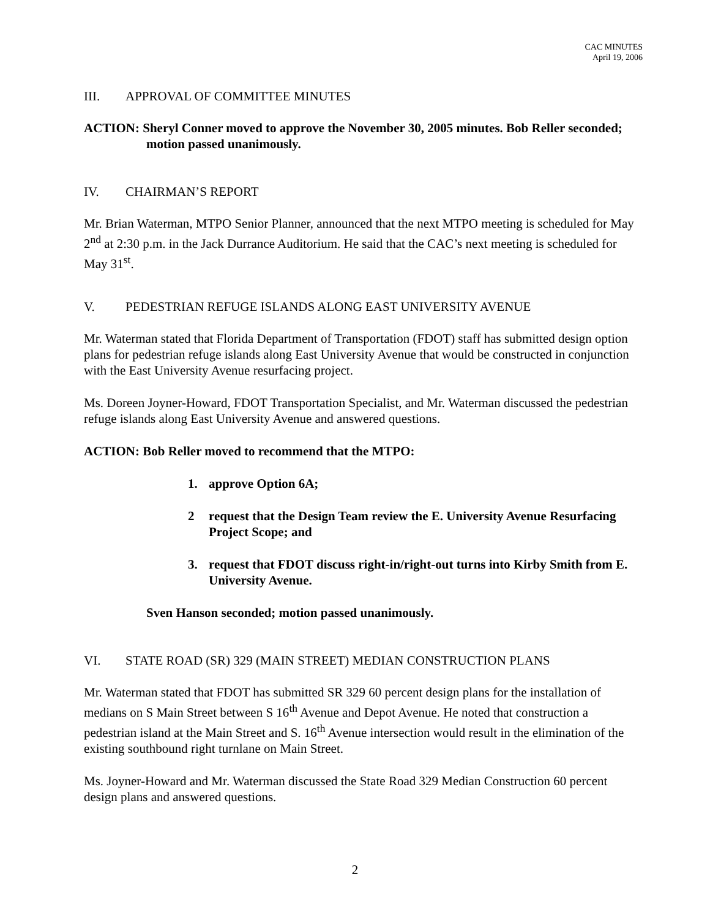CAC MINUTES
April 19, 2006
III. APPROVAL OF COMMITTEE MINUTES
ACTION: Sheryl Conner moved to approve the November 30, 2005 minutes. Bob Reller seconded; motion passed unanimously.
IV. CHAIRMAN’S REPORT
Mr. Brian Waterman, MTPO Senior Planner, announced that the next MTPO meeting is scheduled for May 2<sup>nd</sup> at 2:30 p.m. in the Jack Durrance Auditorium. He said that the CAC’s next meeting is scheduled for May 31<sup>st</sup>.
V. PEDESTRIAN REFUGE ISLANDS ALONG EAST UNIVERSITY AVENUE
Mr. Waterman stated that Florida Department of Transportation (FDOT) staff has submitted design option plans for pedestrian refuge islands along East University Avenue that would be constructed in conjunction with the East University Avenue resurfacing project.
Ms. Doreen Joyner-Howard, FDOT Transportation Specialist, and Mr. Waterman discussed the pedestrian refuge islands along East University Avenue and answered questions.
ACTION: Bob Reller moved to recommend that the MTPO:
1. approve Option 6A;
2 request that the Design Team review the E. University Avenue Resurfacing Project Scope; and
3. request that FDOT discuss right-in/right-out turns into Kirby Smith from E. University Avenue.
Sven Hanson seconded; motion passed unanimously.
VI. STATE ROAD (SR) 329 (MAIN STREET) MEDIAN CONSTRUCTION PLANS
Mr. Waterman stated that FDOT has submitted SR 329 60 percent design plans for the installation of medians on S Main Street between S 16<sup>th</sup> Avenue and Depot Avenue. He noted that construction a pedestrian island at the Main Street and S. 16<sup>th</sup> Avenue intersection would result in the elimination of the existing southbound right turnlane on Main Street.
Ms. Joyner-Howard and Mr. Waterman discussed the State Road 329 Median Construction 60 percent design plans and answered questions.
2